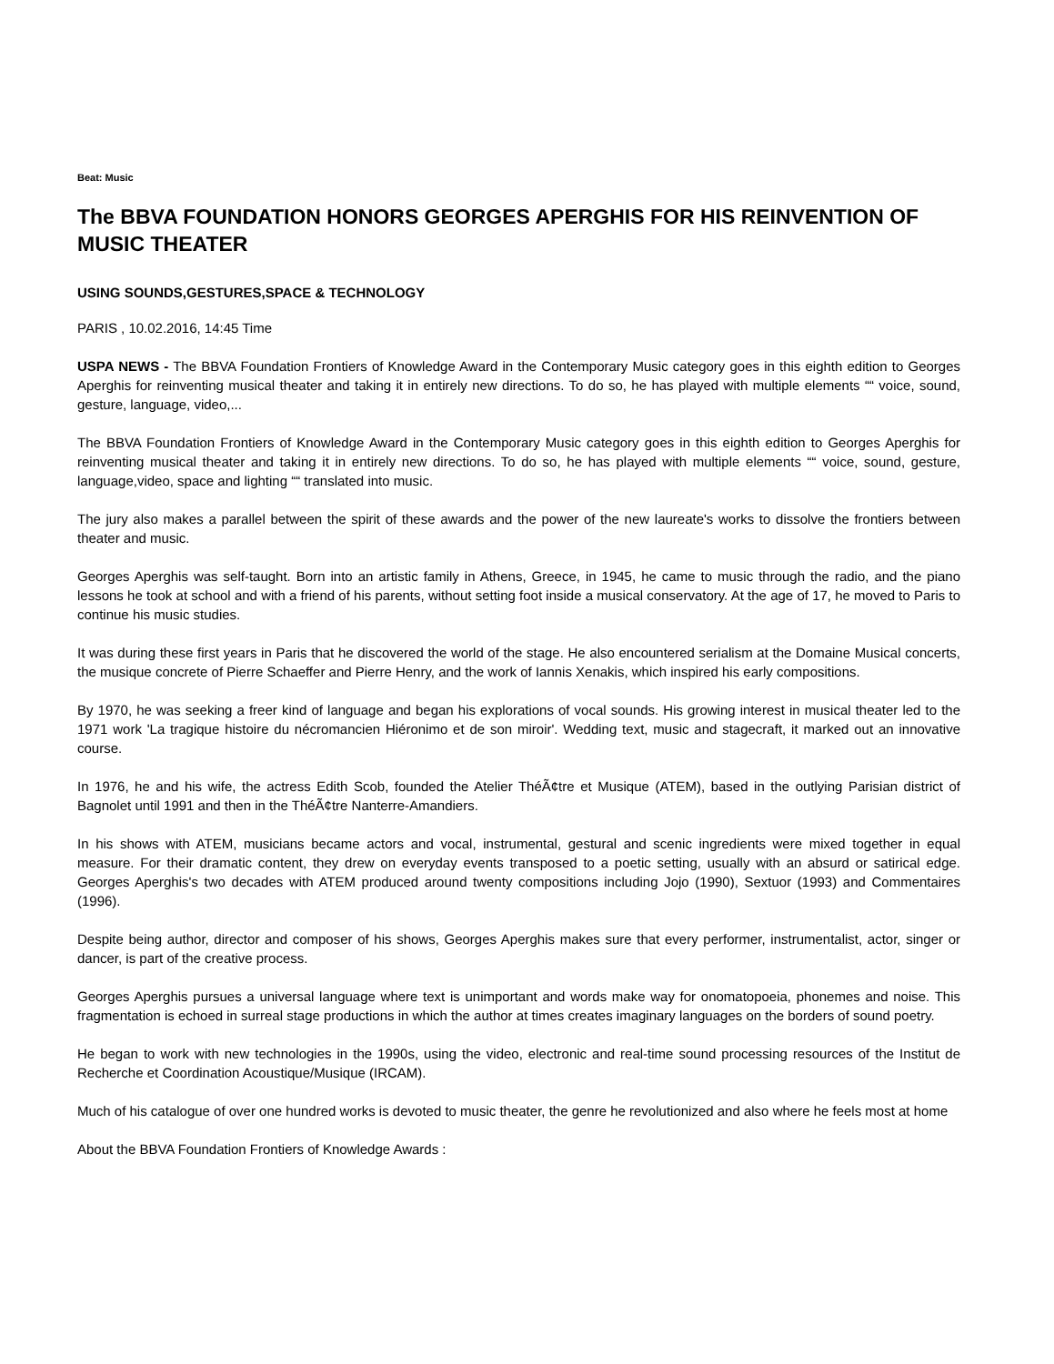Beat: Music
The BBVA FOUNDATION HONORS GEORGES APERGHIS FOR HIS REINVENTION OF MUSIC THEATER
USING SOUNDS,GESTURES,SPACE & TECHNOLOGY
PARIS , 10.02.2016, 14:45 Time
USPA NEWS - The BBVA Foundation Frontiers of Knowledge Award in the Contemporary Music category goes in this eighth edition to Georges Aperghis for reinventing musical theater and taking it in entirely new directions. To do so, he has played with multiple elements ““ voice, sound, gesture, language, video,...
The BBVA Foundation Frontiers of Knowledge Award in the Contemporary Music category goes in this eighth edition to Georges Aperghis for reinventing musical theater and taking it in entirely new directions. To do so, he has played with multiple elements ““ voice, sound, gesture, language,video, space and lighting ““ translated into music.
The jury also makes a parallel between the spirit of these awards and the power of the new laureate's works to dissolve the frontiers between theater and music.
Georges Aperghis was self-taught. Born into an artistic family in Athens, Greece, in 1945, he came to music through the radio, and the piano lessons he took at school and with a friend of his parents, without setting foot inside a musical conservatory. At the age of 17, he moved to Paris to continue his music studies.
It was during these first years in Paris that he discovered the world of the stage. He also encountered serialism at the Domaine Musical concerts, the musique concrete of Pierre Schaeffer and Pierre Henry, and the work of Iannis Xenakis, which inspired his early compositions.
By 1970, he was seeking a freer kind of language and began his explorations of vocal sounds. His growing interest in musical theater led to the 1971 work 'La tragique histoire du nécromancien Hiéronimo et de son miroir'. Wedding text, music and stagecraft, it marked out an innovative course.
In 1976, he and his wife, the actress Edith Scob, founded the Atelier ThéÃ¢tre et Musique (ATEM), based in the outlying Parisian district of Bagnolet until 1991 and then in the ThéÃ¢tre Nanterre-Amandiers.
In his shows with ATEM, musicians became actors and vocal, instrumental, gestural and scenic ingredients were mixed together in equal measure. For their dramatic content, they drew on everyday events transposed to a poetic setting, usually with an absurd or satirical edge. Georges Aperghis's two decades with ATEM produced around twenty compositions including Jojo (1990), Sextuor (1993) and Commentaires (1996).
Despite being author, director and composer of his shows, Georges Aperghis makes sure that every performer, instrumentalist, actor, singer or dancer, is part of the creative process.
Georges Aperghis pursues a universal language where text is unimportant and words make way for onomatopoeia, phonemes and noise. This fragmentation is echoed in surreal stage productions in which the author at times creates imaginary languages on the borders of sound poetry.
He began to work with new technologies in the 1990s, using the video, electronic and real-time sound processing resources of the Institut de Recherche et Coordination Acoustique/Musique (IRCAM).
Much of his catalogue of over one hundred works is devoted to music theater, the genre he revolutionized and also where he feels most at home
About the BBVA Foundation Frontiers of Knowledge Awards :